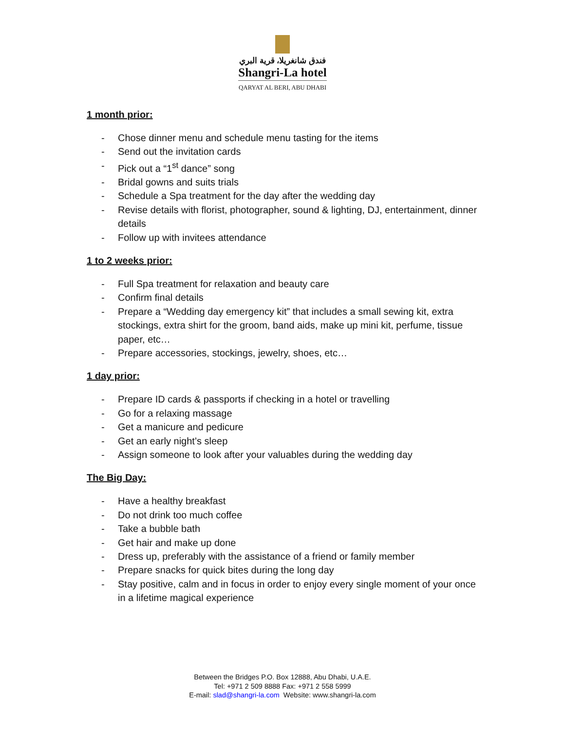فندق شانغريلا، قرية البري
Shangri-La hotel
QARYAT AL BERI, ABU DHABI
1 month prior:
- Chose dinner menu and schedule menu tasting for the items
- Send out the invitation cards
- Pick out a “1<sup>st</sup> dance” song
- Bridal gowns and suits trials
- Schedule a Spa treatment for the day after the wedding day
- Revise details with florist, photographer, sound & lighting, DJ, entertainment, dinner details
- Follow up with invitees attendance
1 to 2 weeks prior:
- Full Spa treatment for relaxation and beauty care
- Confirm final details
- Prepare a “Wedding day emergency kit” that includes a small sewing kit, extra stockings, extra shirt for the groom, band aids, make up mini kit, perfume, tissue paper, etc…
- Prepare accessories, stockings, jewelry, shoes, etc…
1 day prior:
- Prepare ID cards & passports if checking in a hotel or travelling
- Go for a relaxing massage
- Get a manicure and pedicure
- Get an early night’s sleep
- Assign someone to look after your valuables during the wedding day
The Big Day:
- Have a healthy breakfast
- Do not drink too much coffee
- Take a bubble bath
- Get hair and make up done
- Dress up, preferably with the assistance of a friend or family member
- Prepare snacks for quick bites during the long day
- Stay positive, calm and in focus in order to enjoy every single moment of your once in a lifetime magical experience
Between the Bridges P.O. Box 12888, Abu Dhabi, U.A.E.
Tel: +971 2 509 8888 Fax: +971 2 558 5999
E-mail: slad@shangri-la.com Website: www.shangri-la.com